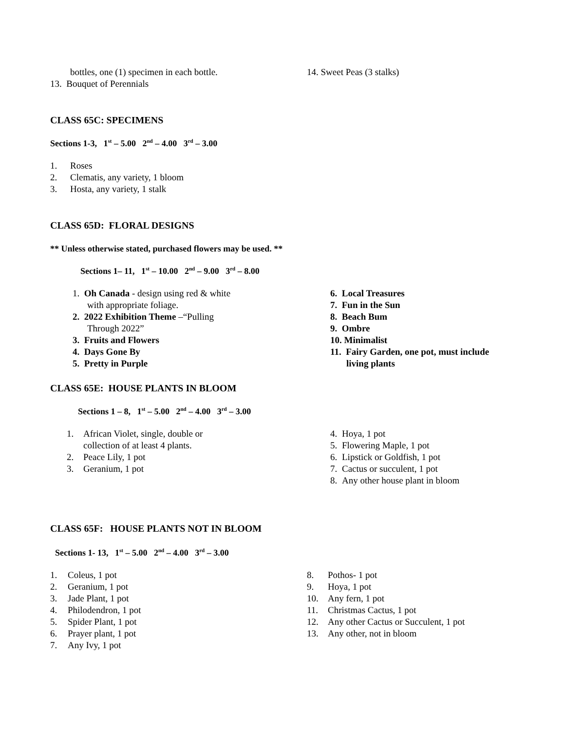bottles, one (1) specimen in each bottle.
13. Bouquet of Perennials
14. Sweet Peas (3 stalks)
CLASS 65C: SPECIMENS
Sections 1-3, 1<sup>st</sup> – 5.00 2<sup>nd</sup> – 4.00 3<sup>rd</sup> – 3.00
1. Roses
2. Clematis, any variety, 1 bloom
3. Hosta, any variety, 1 stalk
CLASS 65D: FLORAL DESIGNS
** Unless otherwise stated, purchased flowers may be used. **
Sections 1– 11, 1<sup>st</sup> – 10.00 2<sup>nd</sup> – 9.00 3<sup>rd</sup> – 8.00
1. Oh Canada - design using red & white
with appropriate foliage.
2. 2022 Exhibition Theme –“Pulling
Through 2022”
3. Fruits and Flowers
4. Days Gone By
5. Pretty in Purple
6. Local Treasures
7. Fun in the Sun
8. Beach Bum
9. Ombre
10. Minimalist
11. Fairy Garden, one pot, must include
living plants
CLASS 65E: HOUSE PLANTS IN BLOOM
Sections 1 – 8, 1<sup>st</sup> – 5.00 2<sup>nd</sup> – 4.00 3<sup>rd</sup> – 3.00
1. African Violet, single, double or
collection of at least 4 plants.
2. Peace Lily, 1 pot
3. Geranium, 1 pot
4. Hoya, 1 pot
5. Flowering Maple, 1 pot
6. Lipstick or Goldfish, 1 pot
7. Cactus or succulent, 1 pot
8. Any other house plant in bloom
CLASS 65F: HOUSE PLANTS NOT IN BLOOM
Sections 1- 13, 1<sup>st</sup> – 5.00 2<sup>nd</sup> – 4.00 3<sup>rd</sup> – 3.00
1. Coleus, 1 pot
2. Geranium, 1 pot
3. Jade Plant, 1 pot
4. Philodendron, 1 pot
5. Spider Plant, 1 pot
6. Prayer plant, 1 pot
7. Any Ivy, 1 pot
8. Pothos- 1 pot
9. Hoya, 1 pot
10. Any fern, 1 pot
11. Christmas Cactus, 1 pot
12. Any other Cactus or Succulent, 1 pot
13. Any other, not in bloom